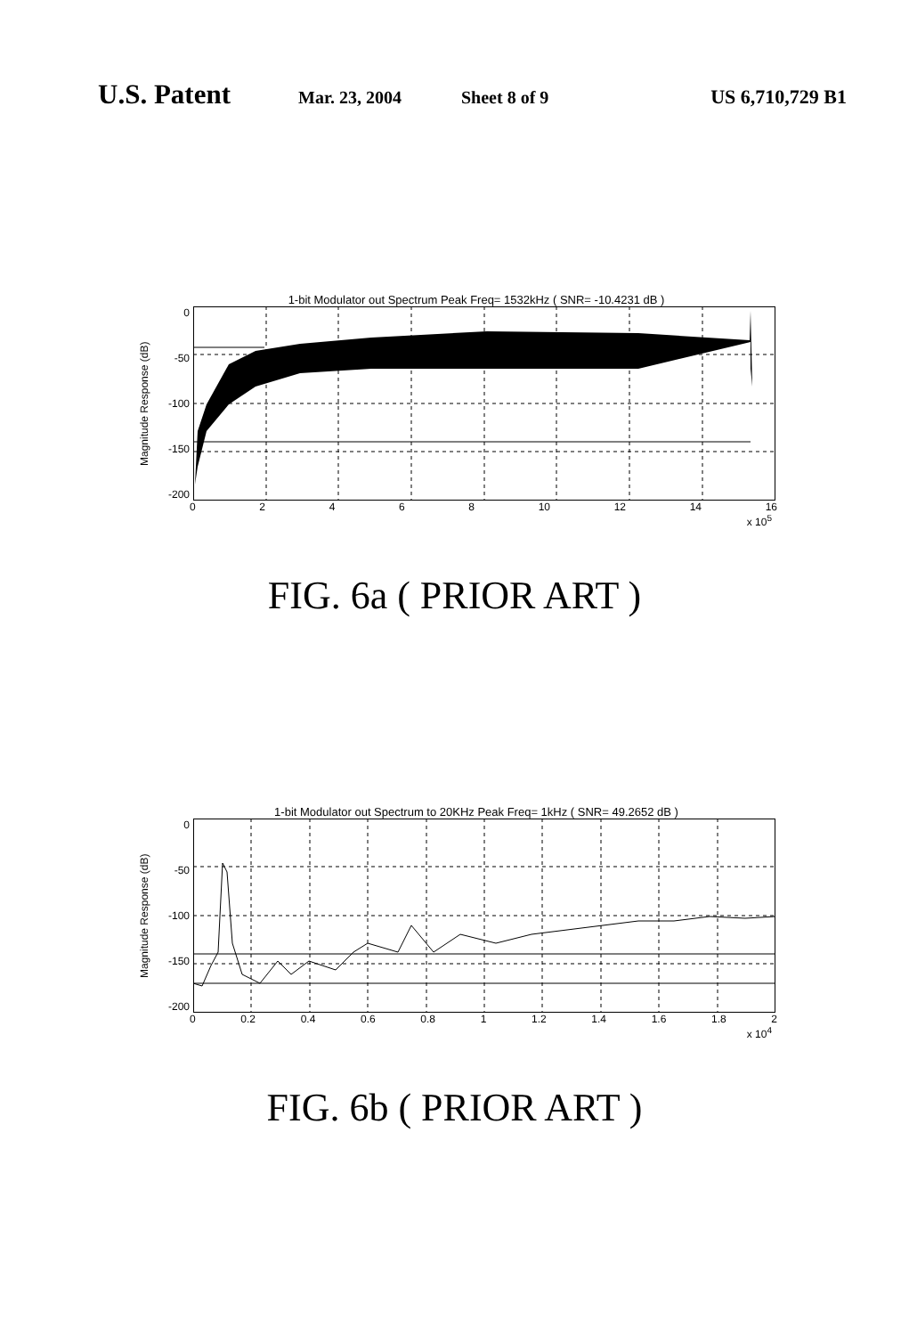U.S. Patent Mar. 23, 2004 Sheet 8 of 9 US 6,710,729 B1
1-bit Modulator out Spectrum Peak Freq= 1532kHz ( SNR= -10.4231 dB )
Magnitude Response (dB)
0
-50
-100
-150
-200
02468 10 12 14 16
x 10<sup>5</sup>
FIG. 6a ( PRIOR ART )
1-bit Modulator out Spectrum to 20KHz Peak Freq= 1kHz ( SNR= 49.2652 dB )
Magnitude Response (dB)
0
-50
-100
-150
-200
0 0.2 0.4 0.6 0.8 1 1.2 1.4 1.6 1.8 2
x 10<sup>4</sup>
FIG. 6b ( PRIOR ART )